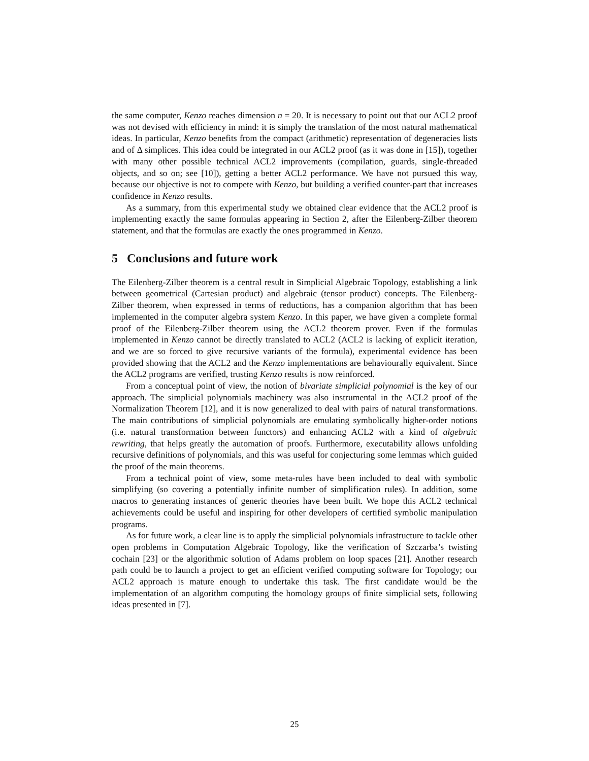the same computer, Kenzo reaches dimension n = 20. It is necessary to point out that our ACL2 proof was not devised with efficiency in mind: it is simply the translation of the most natural mathematical ideas. In particular, Kenzo benefits from the compact (arithmetic) representation of degeneracies lists and of Δ simplices. This idea could be integrated in our ACL2 proof (as it was done in [15]), together with many other possible technical ACL2 improvements (compilation, guards, single-threaded objects, and so on; see [10]), getting a better ACL2 performance. We have not pursued this way, because our objective is not to compete with Kenzo, but building a verified counter-part that increases confidence in Kenzo results.
As a summary, from this experimental study we obtained clear evidence that the ACL2 proof is implementing exactly the same formulas appearing in Section 2, after the Eilenberg-Zilber theorem statement, and that the formulas are exactly the ones programmed in Kenzo.
5 Conclusions and future work
The Eilenberg-Zilber theorem is a central result in Simplicial Algebraic Topology, establishing a link between geometrical (Cartesian product) and algebraic (tensor product) concepts. The Eilenberg-Zilber theorem, when expressed in terms of reductions, has a companion algorithm that has been implemented in the computer algebra system Kenzo. In this paper, we have given a complete formal proof of the Eilenberg-Zilber theorem using the ACL2 theorem prover. Even if the formulas implemented in Kenzo cannot be directly translated to ACL2 (ACL2 is lacking of explicit iteration, and we are so forced to give recursive variants of the formula), experimental evidence has been provided showing that the ACL2 and the Kenzo implementations are behaviourally equivalent. Since the ACL2 programs are verified, trusting Kenzo results is now reinforced.
From a conceptual point of view, the notion of bivariate simplicial polynomial is the key of our approach. The simplicial polynomials machinery was also instrumental in the ACL2 proof of the Normalization Theorem [12], and it is now generalized to deal with pairs of natural transformations. The main contributions of simplicial polynomials are emulating symbolically higher-order notions (i.e. natural transformation between functors) and enhancing ACL2 with a kind of algebraic rewriting, that helps greatly the automation of proofs. Furthermore, executability allows unfolding recursive definitions of polynomials, and this was useful for conjecturing some lemmas which guided the proof of the main theorems.
From a technical point of view, some meta-rules have been included to deal with symbolic simplifying (so covering a potentially infinite number of simplification rules). In addition, some macros to generating instances of generic theories have been built. We hope this ACL2 technical achievements could be useful and inspiring for other developers of certified symbolic manipulation programs.
As for future work, a clear line is to apply the simplicial polynomials infrastructure to tackle other open problems in Computation Algebraic Topology, like the verification of Szczarba’s twisting cochain [23] or the algorithmic solution of Adams problem on loop spaces [21]. Another research path could be to launch a project to get an efficient verified computing software for Topology; our ACL2 approach is mature enough to undertake this task. The first candidate would be the implementation of an algorithm computing the homology groups of finite simplicial sets, following ideas presented in [7].
25